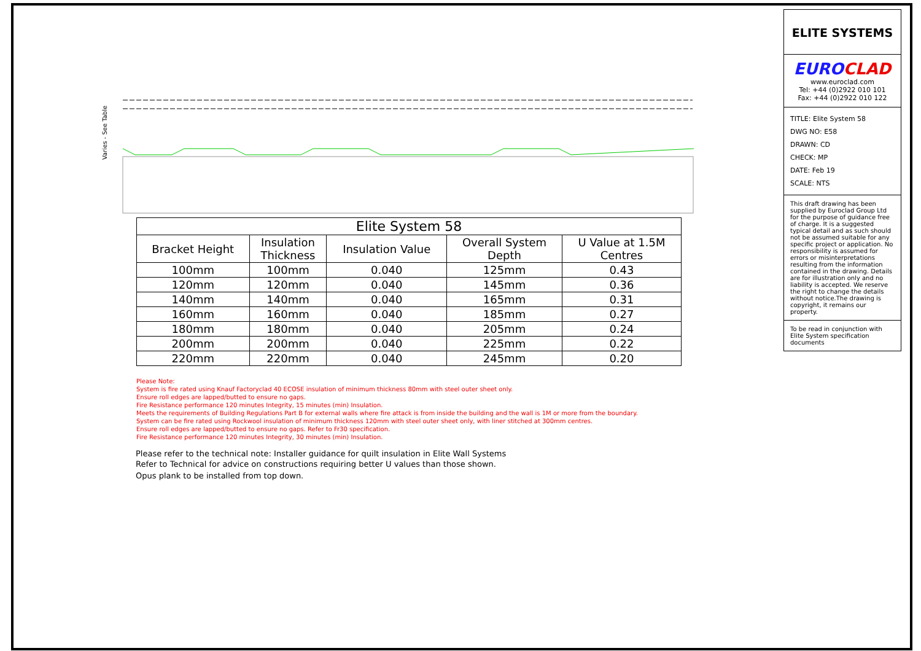Varies - See Table
| Elite System 58 | | | | |
| --- | --- | --- | --- | --- |
| Bracket Height | Insulation Thickness | Insulation Value | Overall System Depth | U Value at 1.5M Centres |
| 100mm | 100mm | 0.040 | 125mm | 0.43 |
| 120mm | 120mm | 0.040 | 145mm | 0.36 |
| 140mm | 140mm | 0.040 | 165mm | 0.31 |
| 160mm | 160mm | 0.040 | 185mm | 0.27 |
| 180mm | 180mm | 0.040 | 205mm | 0.24 |
| 200mm | 200mm | 0.040 | 225mm | 0.22 |
| 220mm | 220mm | 0.040 | 245mm | 0.20 |
Please Note:
System is fire rated using Knauf Factoryclad 40 ECOSE insulation of minimum thickness 80mm with steel outer sheet only.
Ensure roll edges are lapped/butted to ensure no gaps.
Fire Resistance performance 120 minutes Integrity, 15 minutes (min) Insulation.
Meets the requirements of Building Regulations Part B for external walls where fire attack is from inside the building and the wall is 1M or more from the boundary.
System can be fire rated using Rockwool insulation of minimum thickness 120mm with steel outer sheet only, with liner stitched at 300mm centres.
Ensure roll edges are lapped/butted to ensure no gaps. Refer to Fr30 specification.
Fire Resistance performance 120 minutes Integrity, 30 minutes (min) Insulation.
Please refer to the technical note: Installer guidance for quilt insulation in Elite Wall Systems
Refer to Technical for advice on constructions requiring better U values than those shown.
Opus plank to be installed from top down.
ELITE SYSTEMS
EUROCLAD
www.euroclad.com
Tel: +44 (0)2922 010 101
Fax: +44 (0)2922 010 122
TITLE: Elite System 58
DWG NO: E58
DRAWN: CD
CHECK: MP
DATE: Feb 19
SCALE: NTS
This draft drawing has been supplied by Euroclad Group Ltd for the purpose of guidance free of charge. It is a suggested typical detail and as such should not be assumed suitable for any specific project or application. No responsibility is assumed for errors or misinterpretations resulting from the information contained in the drawing. Details are for illustration only and no liability is accepted. We reserve the right to change the details without notice.The drawing is copyright, it remains our property.
To be read in conjunction with Elite System specification documents